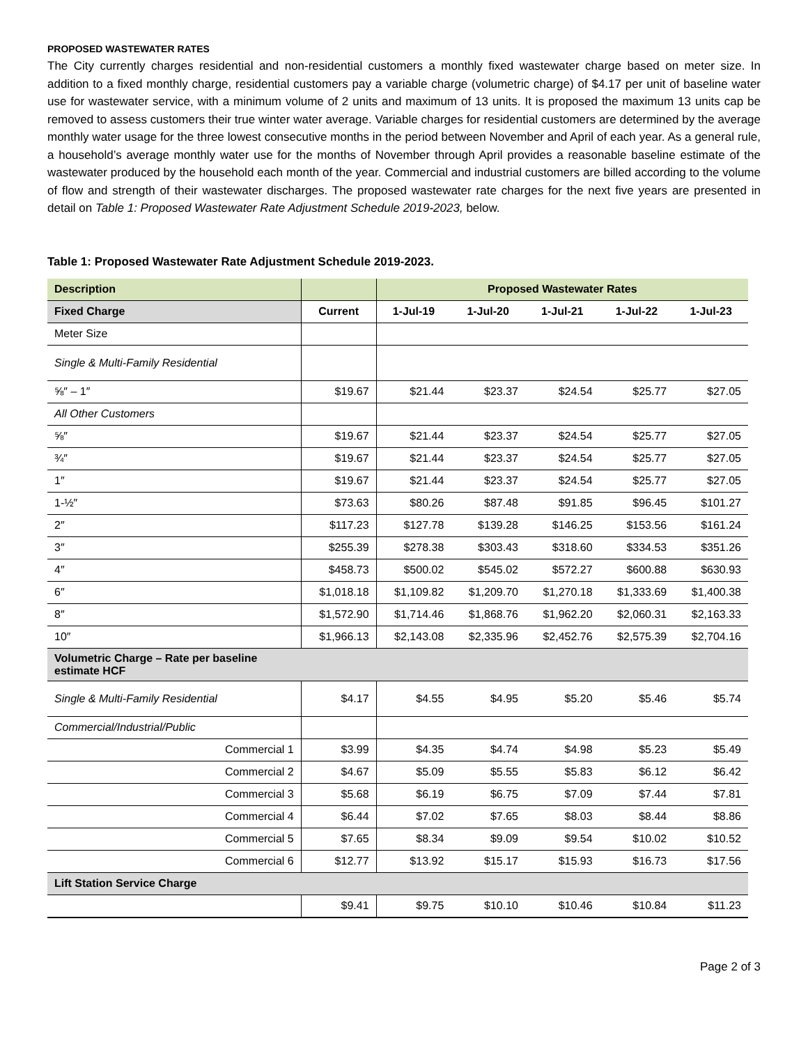PROPOSED WASTEWATER RATES
The City currently charges residential and non-residential customers a monthly fixed wastewater charge based on meter size. In addition to a fixed monthly charge, residential customers pay a variable charge (volumetric charge) of $4.17 per unit of baseline water use for wastewater service, with a minimum volume of 2 units and maximum of 13 units. It is proposed the maximum 13 units cap be removed to assess customers their true winter water average. Variable charges for residential customers are determined by the average monthly water usage for the three lowest consecutive months in the period between November and April of each year. As a general rule, a household’s average monthly water use for the months of November through April provides a reasonable baseline estimate of the wastewater produced by the household each month of the year. Commercial and industrial customers are billed according to the volume of flow and strength of their wastewater discharges. The proposed wastewater rate charges for the next five years are presented in detail on Table 1: Proposed Wastewater Rate Adjustment Schedule 2019-2023, below.
Table 1: Proposed Wastewater Rate Adjustment Schedule 2019-2023.
| Description | | Proposed Wastewater Rates | | | | |
| --- | --- | --- | --- | --- | --- | --- |
| Fixed Charge | Current | 1-Jul-19 | 1-Jul-20 | 1-Jul-21 | 1-Jul-22 | 1-Jul-23 |
| Meter Size | | | | | | |
| Single & Multi-Family Residential | | | | | | |
| ⅝″ – 1″ | $19.67 | $21.44 | $23.37 | $24.54 | $25.77 | $27.05 |
| All Other Customers | | | | | | |
| ⅝″ | $19.67 | $21.44 | $23.37 | $24.54 | $25.77 | $27.05 |
| ¾″ | $19.67 | $21.44 | $23.37 | $24.54 | $25.77 | $27.05 |
| 1″ | $19.67 | $21.44 | $23.37 | $24.54 | $25.77 | $27.05 |
| 1-½″ | $73.63 | $80.26 | $87.48 | $91.85 | $96.45 | $101.27 |
| 2″ | $117.23 | $127.78 | $139.28 | $146.25 | $153.56 | $161.24 |
| 3″ | $255.39 | $278.38 | $303.43 | $318.60 | $334.53 | $351.26 |
| 4″ | $458.73 | $500.02 | $545.02 | $572.27 | $600.88 | $630.93 |
| 6″ | $1,018.18 | $1,109.82 | $1,209.70 | $1,270.18 | $1,333.69 | $1,400.38 |
| 8″ | $1,572.90 | $1,714.46 | $1,868.76 | $1,962.20 | $2,060.31 | $2,163.33 |
| 10″ | $1,966.13 | $2,143.08 | $2,335.96 | $2,452.76 | $2,575.39 | $2,704.16 |
| Volumetric Charge – Rate per baseline estimate HCF | | | | | | |
| Single & Multi-Family Residential | $4.17 | $4.55 | $4.95 | $5.20 | $5.46 | $5.74 |
| Commercial/Industrial/Public | | | | | | |
| Commercial 1 | $3.99 | $4.35 | $4.74 | $4.98 | $5.23 | $5.49 |
| Commercial 2 | $4.67 | $5.09 | $5.55 | $5.83 | $6.12 | $6.42 |
| Commercial 3 | $5.68 | $6.19 | $6.75 | $7.09 | $7.44 | $7.81 |
| Commercial 4 | $6.44 | $7.02 | $7.65 | $8.03 | $8.44 | $8.86 |
| Commercial 5 | $7.65 | $8.34 | $9.09 | $9.54 | $10.02 | $10.52 |
| Commercial 6 | $12.77 | $13.92 | $15.17 | $15.93 | $16.73 | $17.56 |
| Lift Station Service Charge | | | | | | |
| | $9.41 | $9.75 | $10.10 | $10.46 | $10.84 | $11.23 |
Page 2 of 3